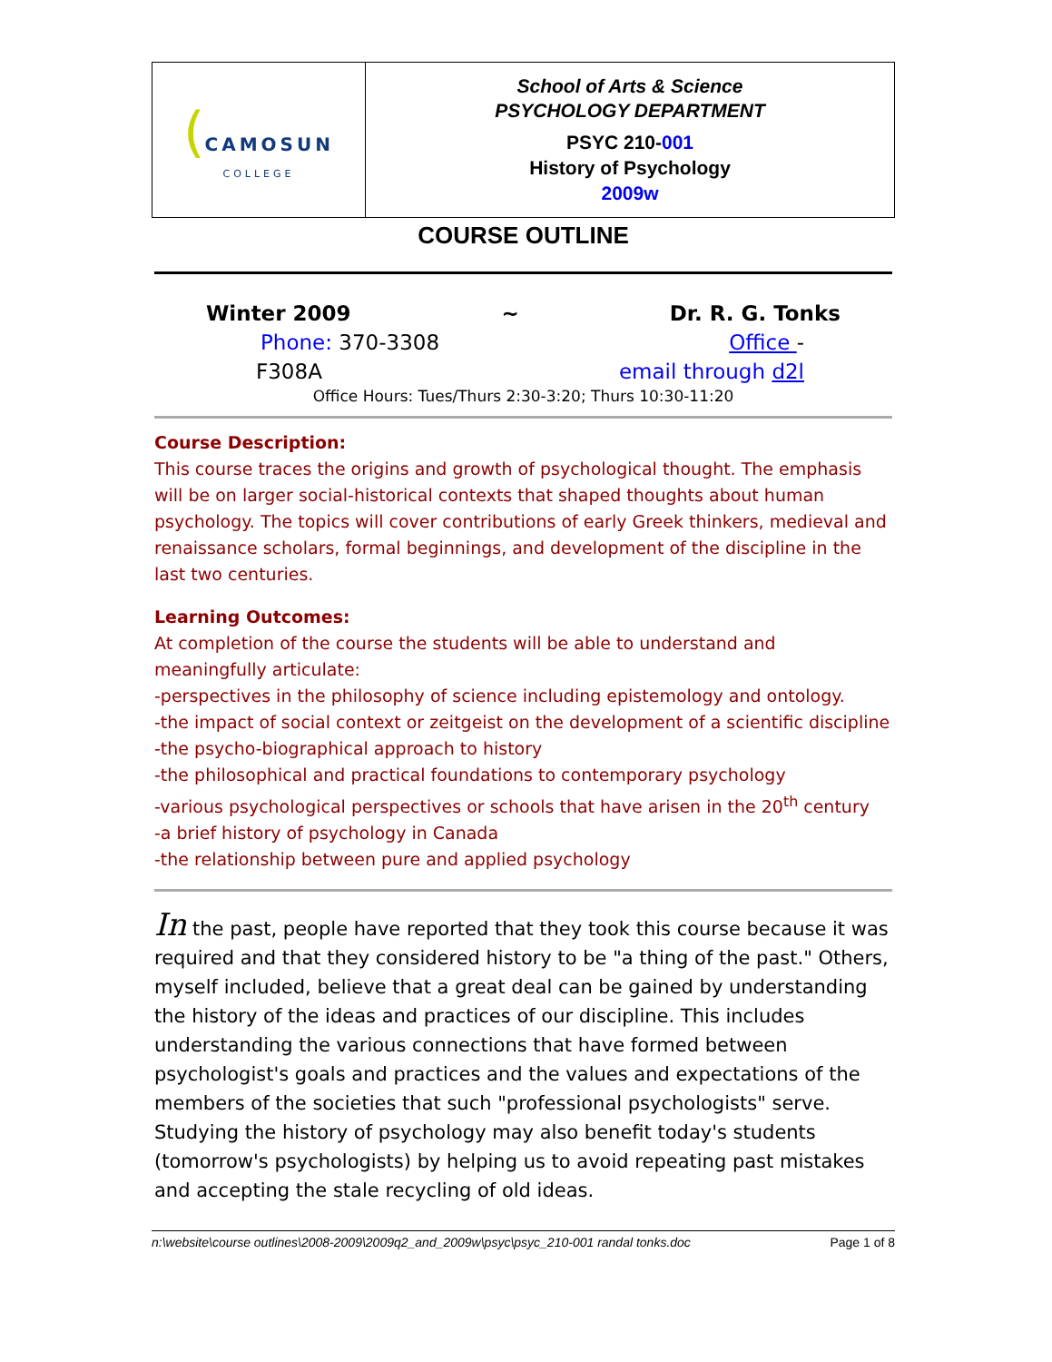| ( CAMOSUN COLLEGE | School of Arts & Science PSYCHOLOGY DEPARTMENT PSYC 210- 001 History of Psychology 2009w |
COURSE OUTLINE
Winter 2009 ~ Dr. R. G. Tonks
Phone: 370-3308 Office -
F308A email through d2l
Office Hours: Tues/Thurs 2:30-3:20; Thurs 10:30-11:20
Course Description:
This course traces the origins and growth of psychological thought. The emphasis will be on larger social-historical contexts that shaped thoughts about human psychology. The topics will cover contributions of early Greek thinkers, medieval and renaissance scholars, formal beginnings, and development of the discipline in the last two centuries.
Learning Outcomes:
At completion of the course the students will be able to understand and meaningfully articulate:
-perspectives in the philosophy of science including epistemology and ontology.
-the impact of social context or zeitgeist on the development of a scientific discipline
-the psycho-biographical approach to history
-the philosophical and practical foundations to contemporary psychology
-various psychological perspectives or schools that have arisen in the 20<sup>th</sup> century
-a brief history of psychology in Canada
-the relationship between pure and applied psychology
In the past, people have reported that they took this course because it was required and that they considered history to be "a thing of the past." Others, myself included, believe that a great deal can be gained by understanding the history of the ideas and practices of our discipline. This includes understanding the various connections that have formed between psychologist's goals and practices and the values and expectations of the members of the societies that such "professional psychologists" serve. Studying the history of psychology may also benefit today's students (tomorrow's psychologists) by helping us to avoid repeating past mistakes and accepting the stale recycling of old ideas.
n:\website\course outlines\2008-2009\2009q2_and_2009w\psyc\psyc_210-001 randal tonks.doc Page 1 of 8